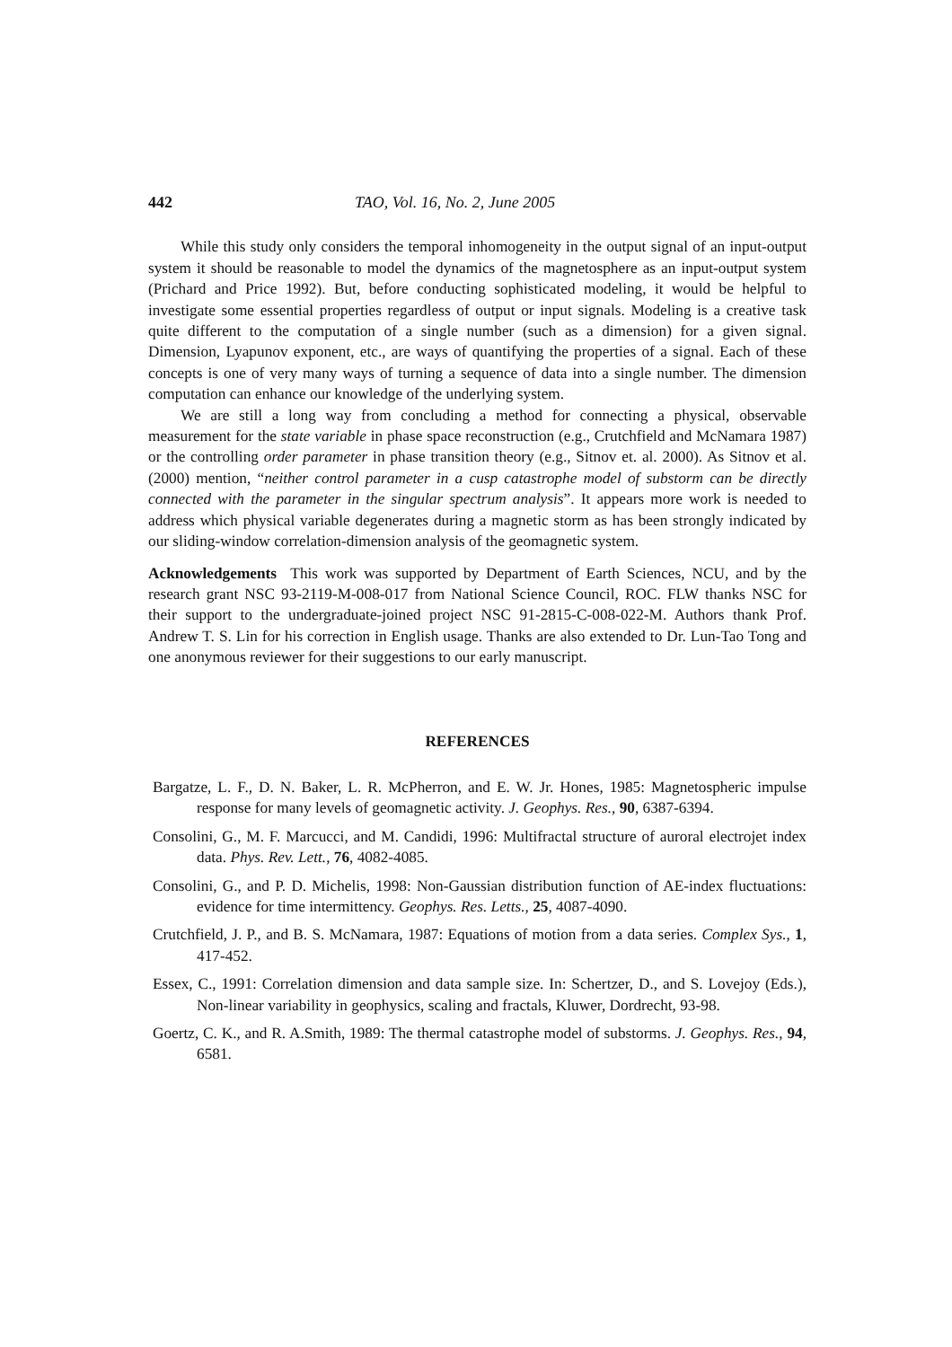442 TAO, Vol. 16, No. 2, June 2005
While this study only considers the temporal inhomogeneity in the output signal of an input-output system it should be reasonable to model the dynamics of the magnetosphere as an input-output system (Prichard and Price 1992). But, before conducting sophisticated modeling, it would be helpful to investigate some essential properties regardless of output or input signals. Modeling is a creative task quite different to the computation of a single number (such as a dimension) for a given signal. Dimension, Lyapunov exponent, etc., are ways of quantifying the properties of a signal. Each of these concepts is one of very many ways of turning a sequence of data into a single number. The dimension computation can enhance our knowledge of the underlying system.
We are still a long way from concluding a method for connecting a physical, observable measurement for the state variable in phase space reconstruction (e.g., Crutchfield and McNamara 1987) or the controlling order parameter in phase transition theory (e.g., Sitnov et. al. 2000). As Sitnov et al. (2000) mention, “neither control parameter in a cusp catastrophe model of substorm can be directly connected with the parameter in the singular spectrum analysis”. It appears more work is needed to address which physical variable degenerates during a magnetic storm as has been strongly indicated by our sliding-window correlation-dimension analysis of the geomagnetic system.
Acknowledgements This work was supported by Department of Earth Sciences, NCU, and by the research grant NSC 93-2119-M-008-017 from National Science Council, ROC. FLW thanks NSC for their support to the undergraduate-joined project NSC 91-2815-C-008-022-M. Authors thank Prof. Andrew T. S. Lin for his correction in English usage. Thanks are also extended to Dr. Lun-Tao Tong and one anonymous reviewer for their suggestions to our early manuscript.
REFERENCES
Bargatze, L. F., D. N. Baker, L. R. McPherron, and E. W. Jr. Hones, 1985: Magnetospheric impulse response for many levels of geomagnetic activity. J. Geophys. Res., 90, 6387-6394.
Consolini, G., M. F. Marcucci, and M. Candidi, 1996: Multifractal structure of auroral electrojet index data. Phys. Rev. Lett., 76, 4082-4085.
Consolini, G., and P. D. Michelis, 1998: Non-Gaussian distribution function of AE-index fluctuations: evidence for time intermittency. Geophys. Res. Letts., 25, 4087-4090.
Crutchfield, J. P., and B. S. McNamara, 1987: Equations of motion from a data series. Complex Sys., 1, 417-452.
Essex, C., 1991: Correlation dimension and data sample size. In: Schertzer, D., and S. Lovejoy (Eds.), Non-linear variability in geophysics, scaling and fractals, Kluwer, Dordrecht, 93-98.
Goertz, C. K., and R. A.Smith, 1989: The thermal catastrophe model of substorms. J. Geophys. Res., 94, 6581.